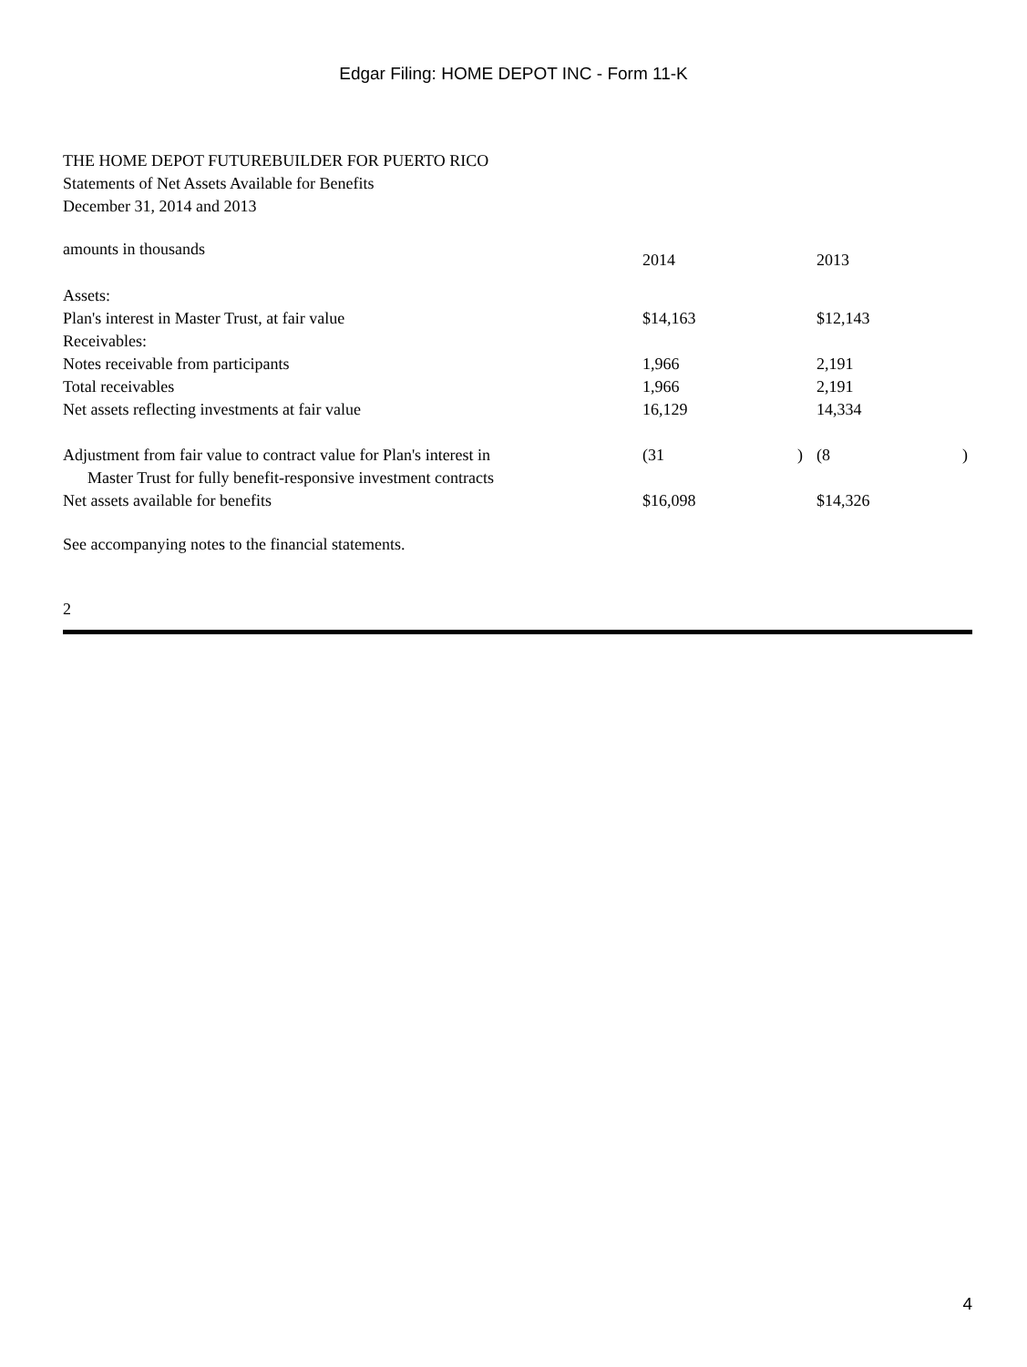Edgar Filing: HOME DEPOT INC - Form 11-K
THE HOME DEPOT FUTUREBUILDER FOR PUERTO RICO
Statements of Net Assets Available for Benefits
December 31, 2014 and 2013
| amounts in thousands | 2014 | | 2013 | |
| Assets: | | | | |
| Plan's interest in Master Trust, at fair value | $14,163 | | $12,143 | |
| Receivables: | | | | |
| Notes receivable from participants | 1,966 | | 2,191 | |
| Total receivables | 1,966 | | 2,191 | |
| Net assets reflecting investments at fair value | 16,129 | | 14,334 | |
| Adjustment from fair value to contract value for Plan's interest in Master Trust for fully benefit-responsive investment contracts | (31 | ) | (8 | ) |
| Net assets available for benefits | $16,098 | | $14,326 | |
See accompanying notes to the financial statements.
2
4